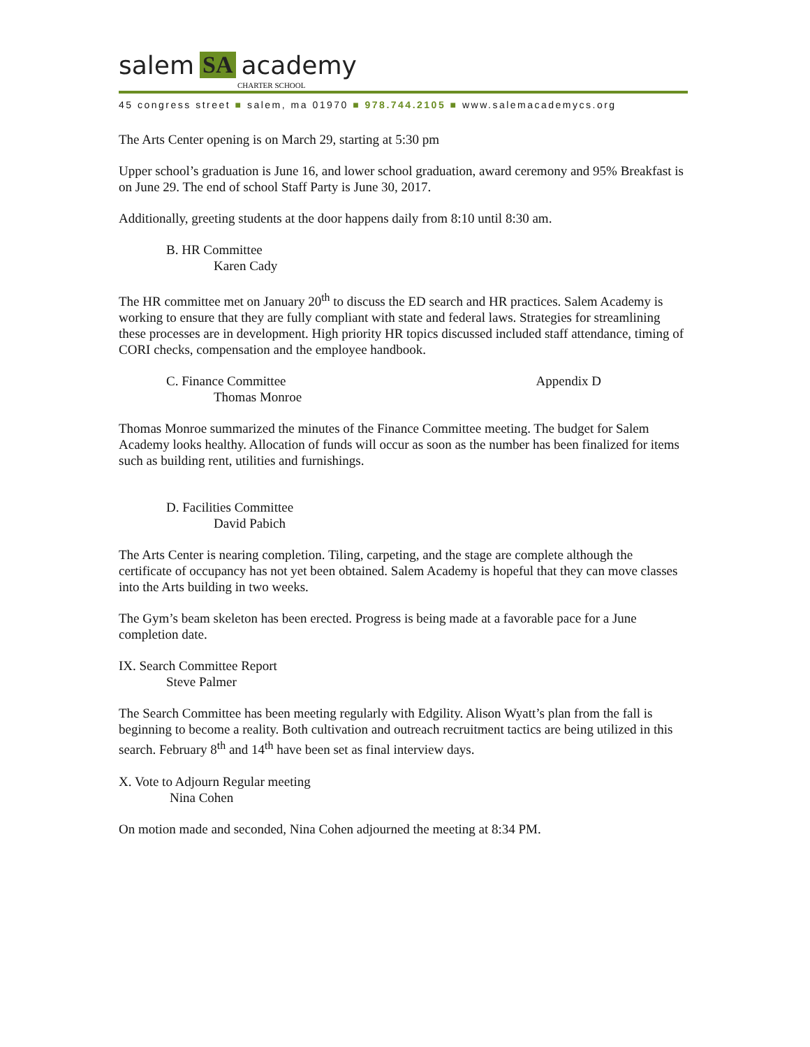salem SA academy
CHARTER SCHOOL
45 congress street ■ salem, ma 01970 ■ 978.744.2105 ■ www.salemacademycs.org
The Arts Center opening is on March 29, starting at 5:30 pm
Upper school’s graduation is June 16, and lower school graduation, award ceremony and 95% Breakfast is on June 29. The end of school Staff Party is June 30, 2017.
Additionally, greeting students at the door happens daily from 8:10 until 8:30 am.
B. HR Committee
Karen Cady
The HR committee met on January 20<sup>th</sup> to discuss the ED search and HR practices. Salem Academy is working to ensure that they are fully compliant with state and federal laws. Strategies for streamlining these processes are in development. High priority HR topics discussed included staff attendance, timing of CORI checks, compensation and the employee handbook.
C. Finance Committee Appendix D
Thomas Monroe
Thomas Monroe summarized the minutes of the Finance Committee meeting. The budget for Salem Academy looks healthy. Allocation of funds will occur as soon as the number has been finalized for items such as building rent, utilities and furnishings.
D. Facilities Committee
David Pabich
The Arts Center is nearing completion. Tiling, carpeting, and the stage are complete although the certificate of occupancy has not yet been obtained. Salem Academy is hopeful that they can move classes into the Arts building in two weeks.
The Gym’s beam skeleton has been erected. Progress is being made at a favorable pace for a June completion date.
IX. Search Committee Report
Steve Palmer
The Search Committee has been meeting regularly with Edgility. Alison Wyatt’s plan from the fall is beginning to become a reality. Both cultivation and outreach recruitment tactics are being utilized in this search. February 8<sup>th</sup> and 14<sup>th</sup> have been set as final interview days.
X. Vote to Adjourn Regular meeting
Nina Cohen
On motion made and seconded, Nina Cohen adjourned the meeting at 8:34 PM.